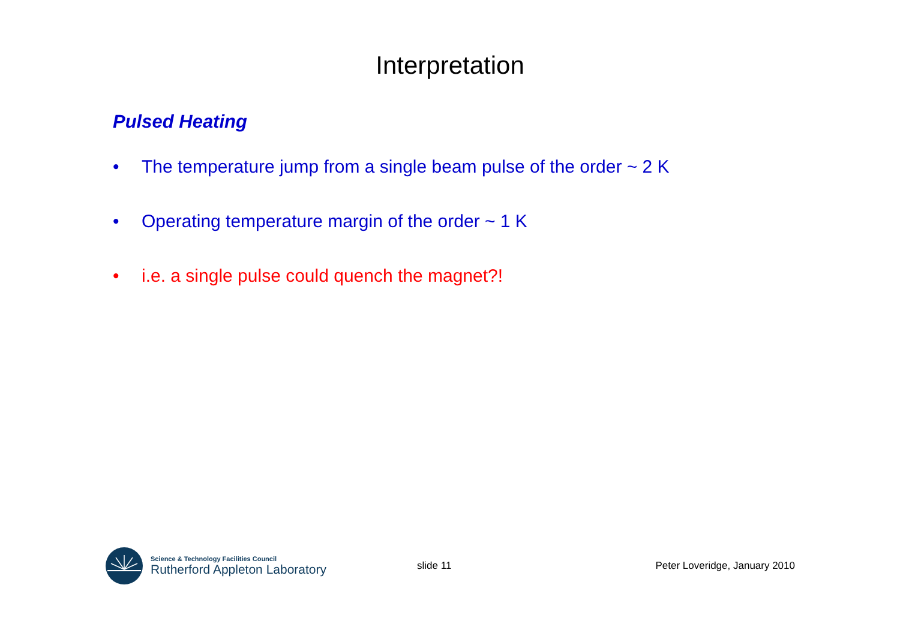Interpretation
Pulsed Heating
• The temperature jump from a single beam pulse of the order ~ 2 K
• Operating temperature margin of the order ~ 1 K
• i.e. a single pulse could quench the magnet?!
Science & Technology Facilities Council
Rutherford Appleton Laboratory
slide 11 Peter Loveridge, January 2010